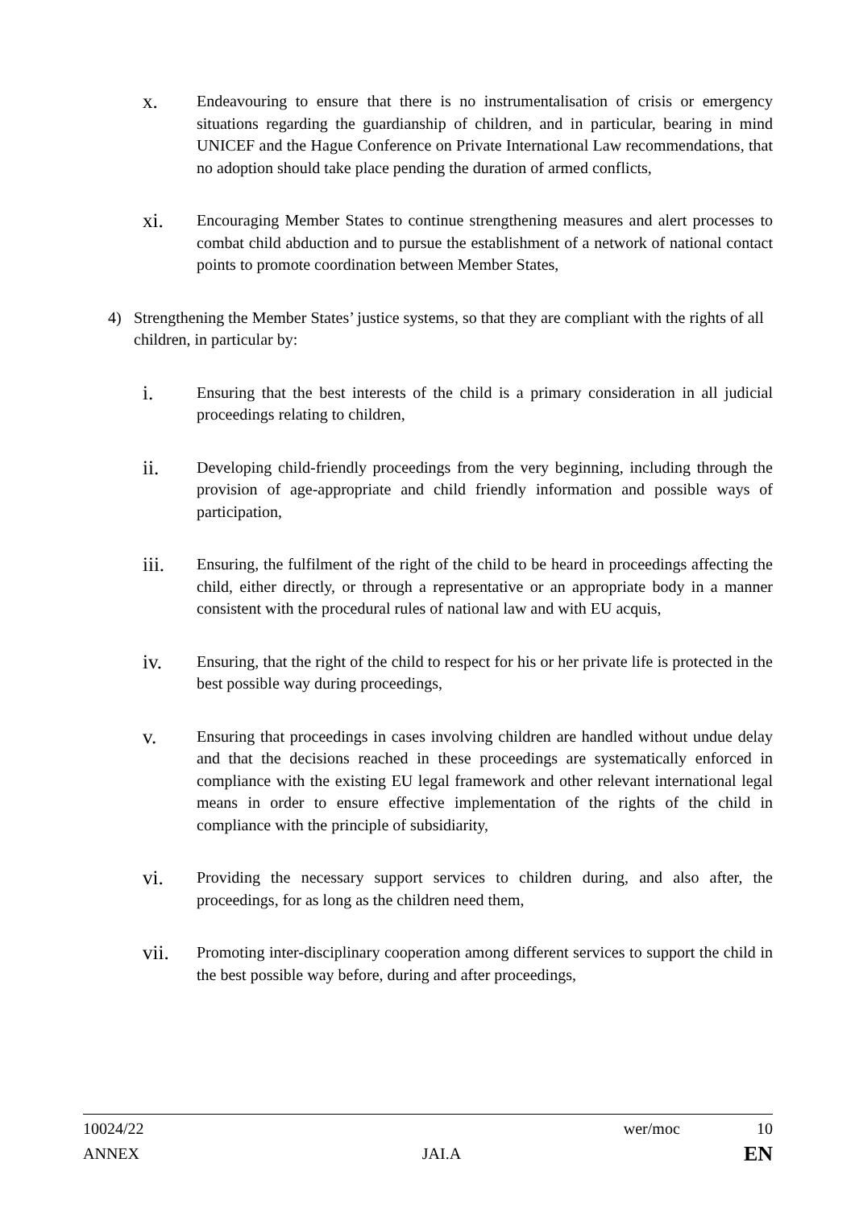x.
Endeavouring to ensure that there is no instrumentalisation of crisis or emergency situations regarding the guardianship of children, and in particular, bearing in mind UNICEF and the Hague Conference on Private International Law recommendations, that no adoption should take place pending the duration of armed conflicts,
xi.
Encouraging Member States to continue strengthening measures and alert processes to combat child abduction and to pursue the establishment of a network of national contact points to promote coordination between Member States,
4) Strengthening the Member States’ justice systems, so that they are compliant with the rights of all children, in particular by:
i.
Ensuring that the best interests of the child is a primary consideration in all judicial proceedings relating to children,
ii.
Developing child-friendly proceedings from the very beginning, including through the provision of age-appropriate and child friendly information and possible ways of participation,
iii.
Ensuring, the fulfilment of the right of the child to be heard in proceedings affecting the child, either directly, or through a representative or an appropriate body in a manner consistent with the procedural rules of national law and with EU acquis,
iv.
Ensuring, that the right of the child to respect for his or her private life is protected in the best possible way during proceedings,
v.
Ensuring that proceedings in cases involving children are handled without undue delay and that the decisions reached in these proceedings are systematically enforced in compliance with the existing EU legal framework and other relevant international legal means in order to ensure effective implementation of the rights of the child in compliance with the principle of subsidiarity,
vi.
Providing the necessary support services to children during, and also after, the proceedings, for as long as the children need them,
vii.
Promoting inter-disciplinary cooperation among different services to support the child in the best possible way before, during and after proceedings,
10024/22 wer/moc 10
ANNEX JAI.A EN